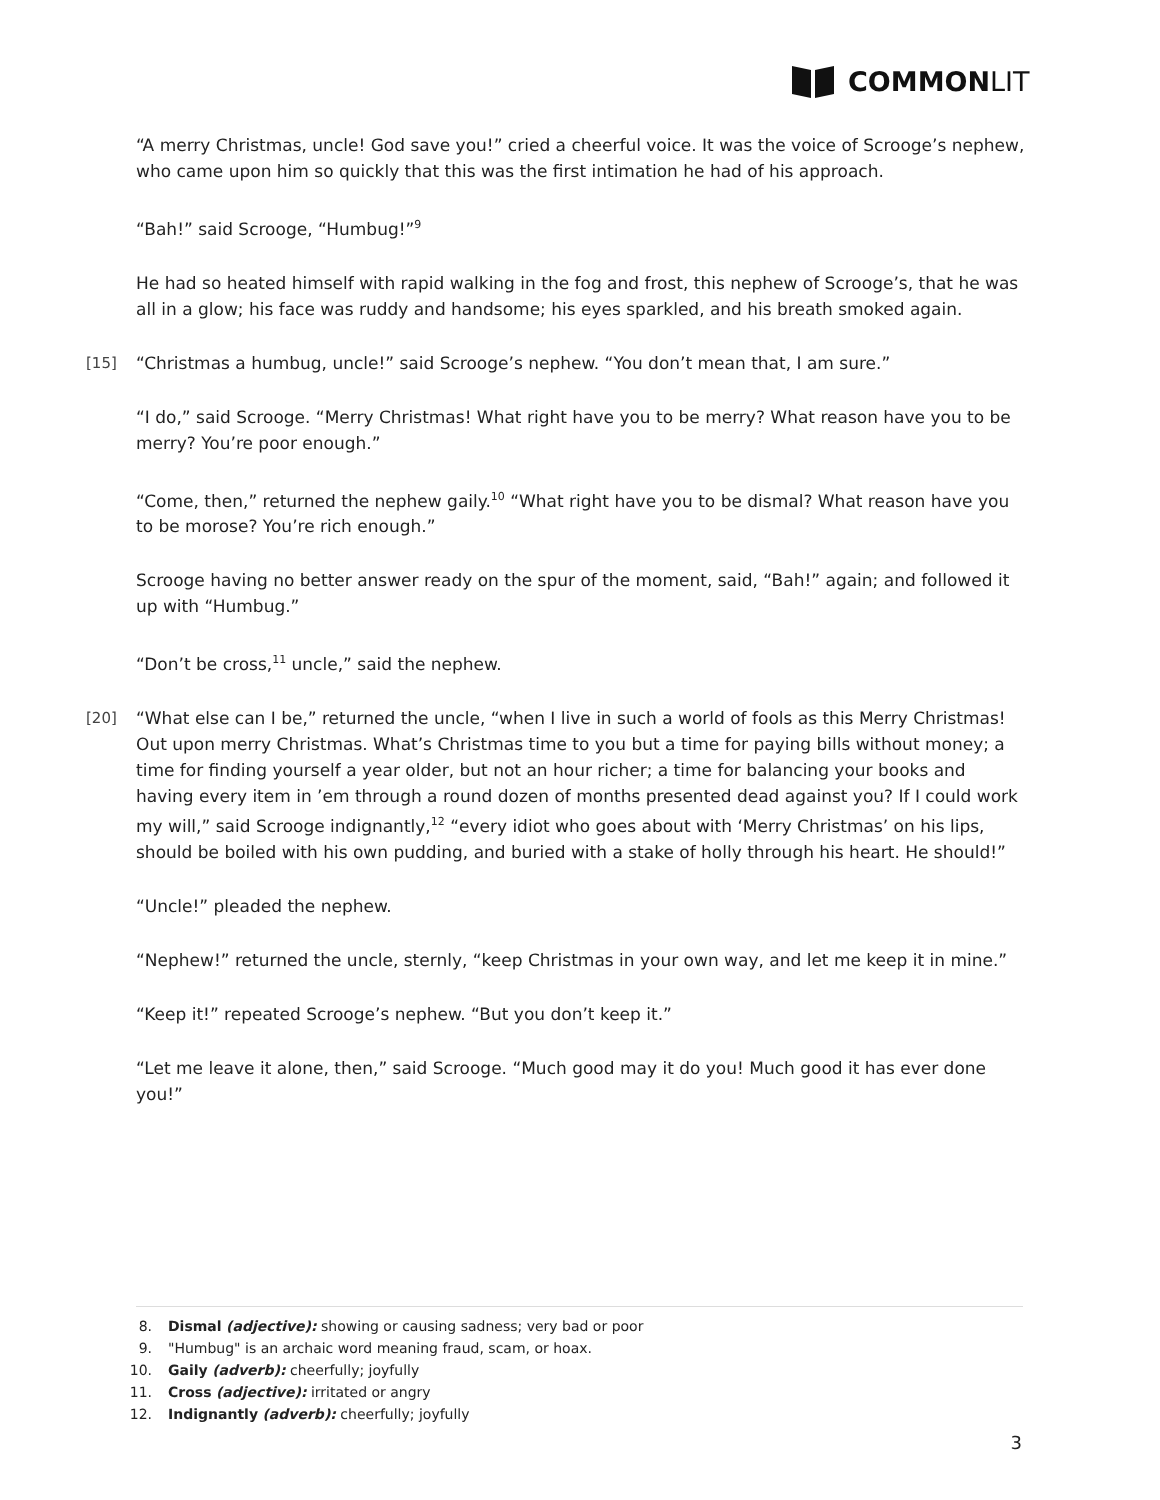COMMON LIT
“A merry Christmas, uncle! God save you!” cried a cheerful voice. It was the voice of Scrooge’s nephew, who came upon him so quickly that this was the first intimation he had of his approach.
“Bah!” said Scrooge, “Humbug!”<sup>9</sup>
He had so heated himself with rapid walking in the fog and frost, this nephew of Scrooge’s, that he was all in a glow; his face was ruddy and handsome; his eyes sparkled, and his breath smoked again.
[15] “Christmas a humbug, uncle!” said Scrooge’s nephew. “You don’t mean that, I am sure.”
“I do,” said Scrooge. “Merry Christmas! What right have you to be merry? What reason have you to be merry? You’re poor enough.”
“Come, then,” returned the nephew gaily.<sup>10</sup> “What right have you to be dismal? What reason have you to be morose? You’re rich enough.”
Scrooge having no better answer ready on the spur of the moment, said, “Bah!” again; and followed it up with “Humbug.”
“Don’t be cross,<sup>11</sup> uncle,” said the nephew.
[20] “What else can I be,” returned the uncle, “when I live in such a world of fools as this Merry Christmas! Out upon merry Christmas. What’s Christmas time to you but a time for paying bills without money; a time for finding yourself a year older, but not an hour richer; a time for balancing your books and having every item in ’em through a round dozen of months presented dead against you? If I could work my will,” said Scrooge indignantly,<sup>12</sup> “every idiot who goes about with ‘Merry Christmas’ on his lips, should be boiled with his own pudding, and buried with a stake of holly through his heart. He should!”
“Uncle!” pleaded the nephew.
“Nephew!” returned the uncle, sternly, “keep Christmas in your own way, and let me keep it in mine.”
“Keep it!” repeated Scrooge’s nephew. “But you don’t keep it.”
“Let me leave it alone, then,” said Scrooge. “Much good may it do you! Much good it has ever done you!”
8. Dismal (adjective): showing or causing sadness; very bad or poor
9. "Humbug" is an archaic word meaning fraud, scam, or hoax.
10. Gaily (adverb): cheerfully; joyfully
11. Cross (adjective): irritated or angry
12. Indignantly (adverb): cheerfully; joyfully
3